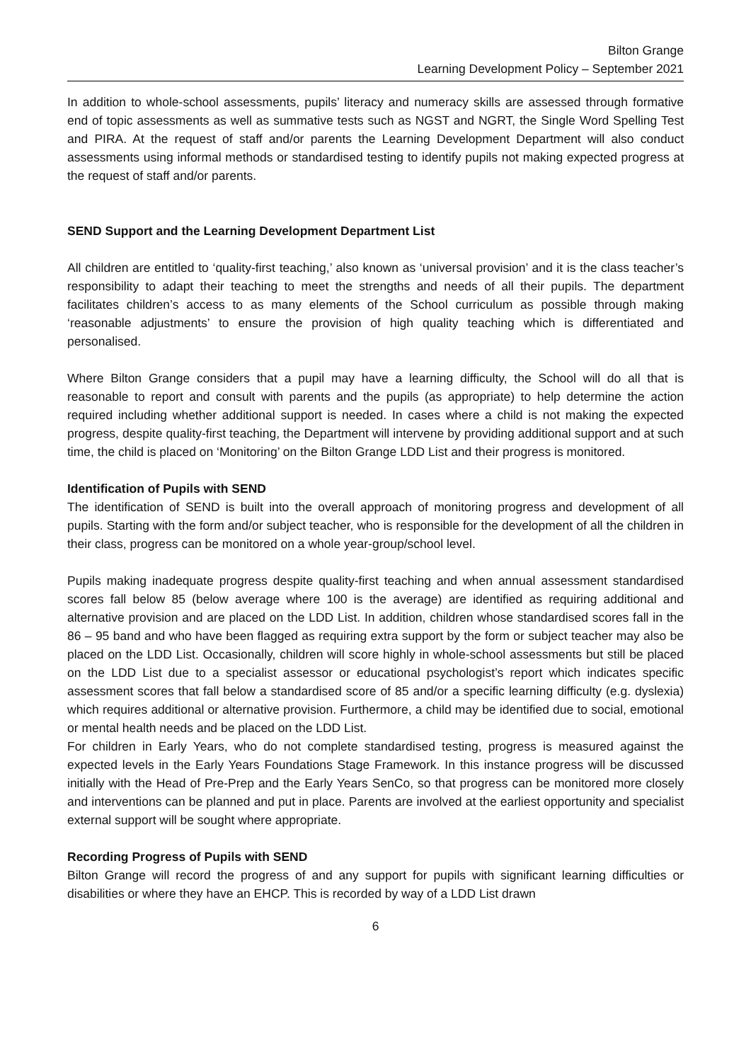Bilton Grange
Learning Development Policy – September 2021
In addition to whole-school assessments, pupils’ literacy and numeracy skills are assessed through formative end of topic assessments as well as summative tests such as NGST and NGRT, the Single Word Spelling Test and PIRA. At the request of staff and/or parents the Learning Development Department will also conduct assessments using informal methods or standardised testing to identify pupils not making expected progress at the request of staff and/or parents.
SEND Support and the Learning Development Department List
All children are entitled to ‘quality-first teaching,’ also known as ‘universal provision’ and it is the class teacher’s responsibility to adapt their teaching to meet the strengths and needs of all their pupils. The department facilitates children’s access to as many elements of the School curriculum as possible through making ‘reasonable adjustments’ to ensure the provision of high quality teaching which is differentiated and personalised.
Where Bilton Grange considers that a pupil may have a learning difficulty, the School will do all that is reasonable to report and consult with parents and the pupils (as appropriate) to help determine the action required including whether additional support is needed. In cases where a child is not making the expected progress, despite quality-first teaching, the Department will intervene by providing additional support and at such time, the child is placed on ‘Monitoring’ on the Bilton Grange LDD List and their progress is monitored.
Identification of Pupils with SEND
The identification of SEND is built into the overall approach of monitoring progress and development of all pupils. Starting with the form and/or subject teacher, who is responsible for the development of all the children in their class, progress can be monitored on a whole year-group/school level.
Pupils making inadequate progress despite quality-first teaching and when annual assessment standardised scores fall below 85 (below average where 100 is the average) are identified as requiring additional and alternative provision and are placed on the LDD List. In addition, children whose standardised scores fall in the 86 – 95 band and who have been flagged as requiring extra support by the form or subject teacher may also be placed on the LDD List. Occasionally, children will score highly in whole-school assessments but still be placed on the LDD List due to a specialist assessor or educational psychologist’s report which indicates specific assessment scores that fall below a standardised score of 85 and/or a specific learning difficulty (e.g. dyslexia) which requires additional or alternative provision. Furthermore, a child may be identified due to social, emotional or mental health needs and be placed on the LDD List.
For children in Early Years, who do not complete standardised testing, progress is measured against the expected levels in the Early Years Foundations Stage Framework. In this instance progress will be discussed initially with the Head of Pre-Prep and the Early Years SenCo, so that progress can be monitored more closely and interventions can be planned and put in place. Parents are involved at the earliest opportunity and specialist external support will be sought where appropriate.
Recording Progress of Pupils with SEND
Bilton Grange will record the progress of and any support for pupils with significant learning difficulties or disabilities or where they have an EHCP. This is recorded by way of a LDD List drawn
6